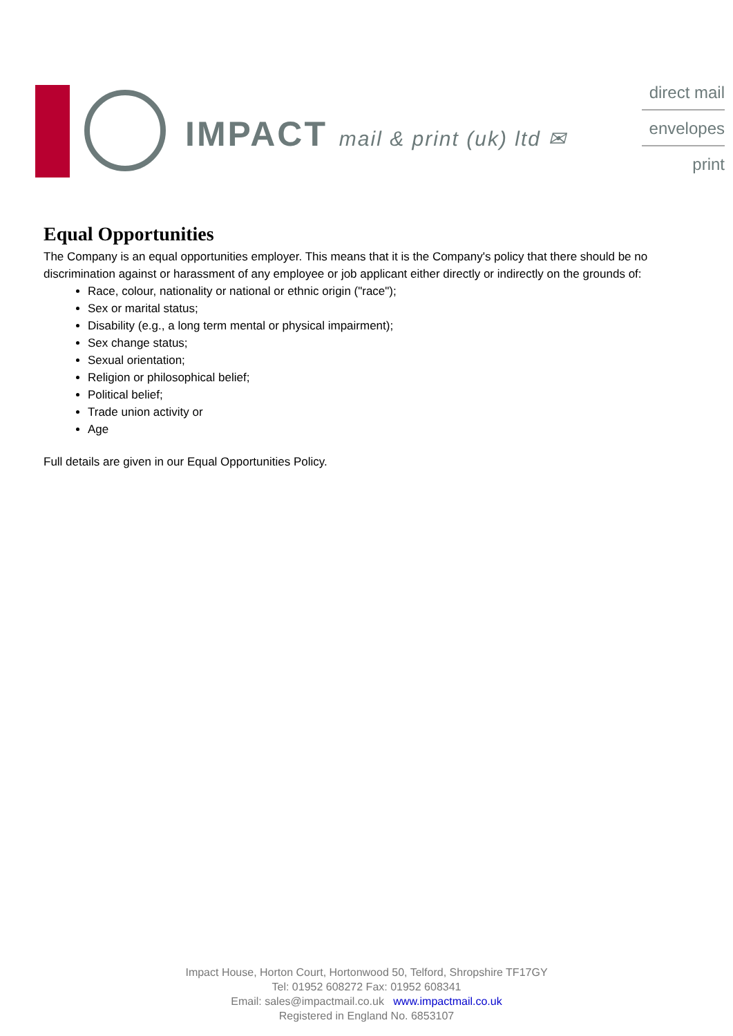IMPACT mail & print (uk) ltd ✉
direct mail
envelopes
print
Equal Opportunities
The Company is an equal opportunities employer. This means that it is the Company's policy that there should be no discrimination against or harassment of any employee or job applicant either directly or indirectly on the grounds of:
Race, colour, nationality or national or ethnic origin ("race");
Sex or marital status;
Disability (e.g., a long term mental or physical impairment);
Sex change status;
Sexual orientation;
Religion or philosophical belief;
Political belief;
Trade union activity or
Age
Full details are given in our Equal Opportunities Policy.
Impact House, Horton Court, Hortonwood 50, Telford, Shropshire TF17GY
Tel: 01952 608272 Fax: 01952 608341
Email: sales@impactmail.co.uk www.impactmail.co.uk
Registered in England No. 6853107